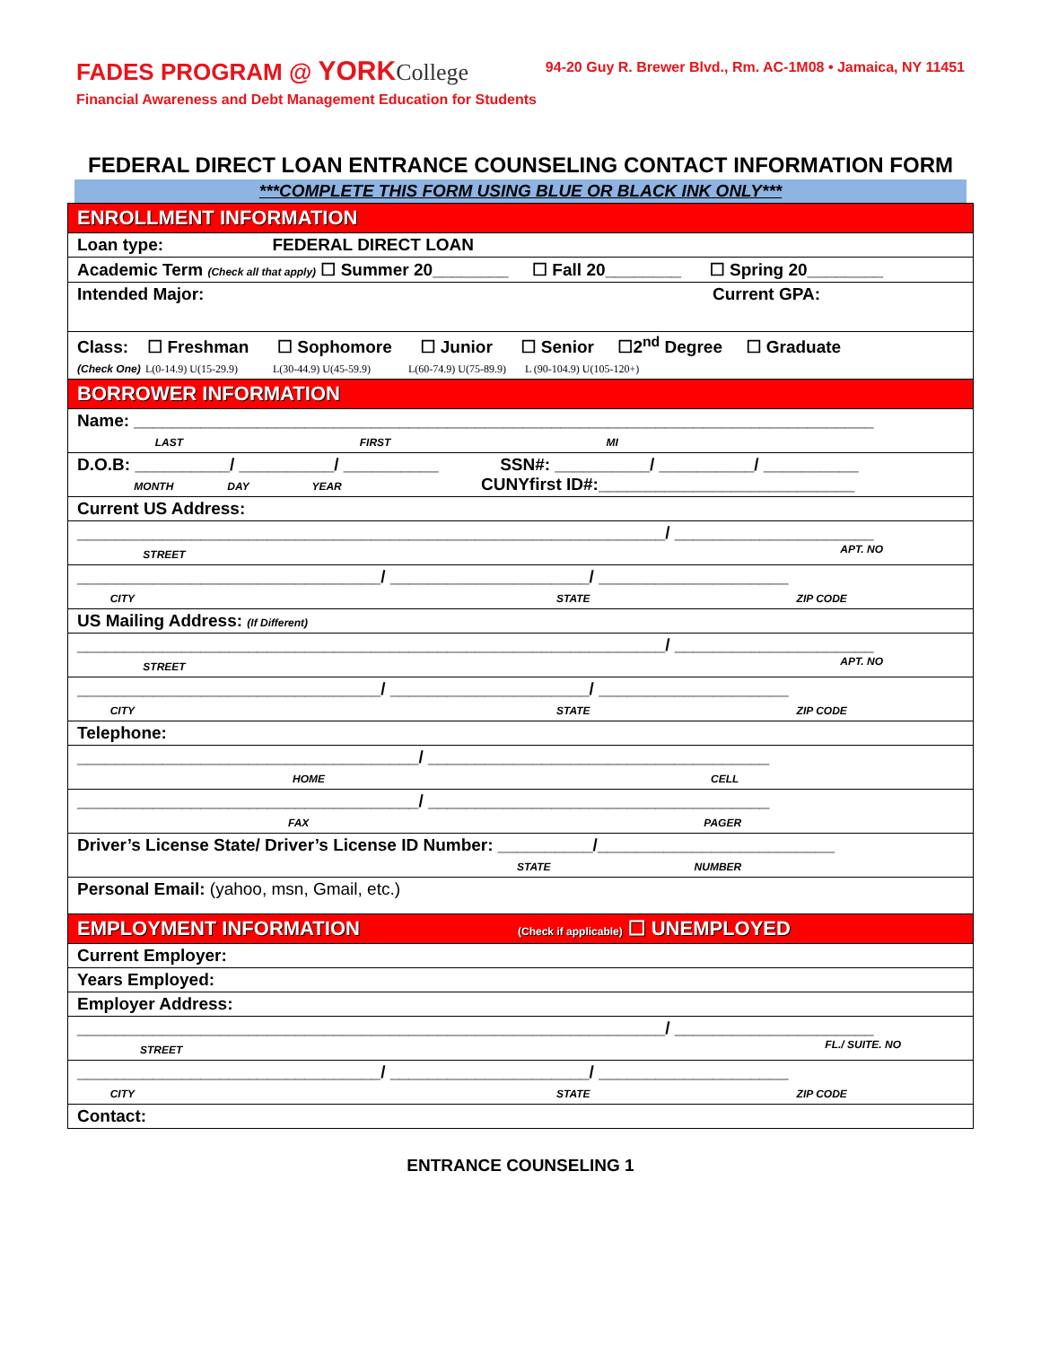FADES PROGRAM @ YORK College
94-20 Guy R. Brewer Blvd., Rm. AC-1M08 • Jamaica, NY 11451
Financial Awareness and Debt Management Education for Students
FEDERAL DIRECT LOAN ENTRANCE COUNSELING CONTACT INFORMATION FORM
***COMPLETE THIS FORM USING BLUE OR BLACK INK ONLY***
| ENROLLMENT INFORMATION |
| Loan type: FEDERAL DIRECT LOAN |
| Academic Term (Check all that apply) ☐ Summer 20________ ☐ Fall 20________ ☐ Spring 20________ |
| Intended Major: Current GPA: |
| Class: ☐ Freshman ☐ Sophomore ☐ Junior ☐ Senior ☐2<sup>nd</sup> Degree ☐ Graduate (Check One) L(0-14.9) U(15-29.9) L(30-44.9) U(45-59.9) L(60-74.9) U(75-89.9) L (90-104.9) U(105-120+) |
| BORROWER INFORMATION |
| Name: ______________________________________________________________________________ LAST FIRST MI |
| D.O.B: __________/ __________/ __________ SSN#: __________/ __________/ __________ MONTH DAY YEAR CUNYfirst ID#:___________________________ |
| Current US Address: |
| ______________________________________________________________/ _____________________ STREET APT. NO |
| ________________________________/ _____________________/ ____________________ CITY STATE ZIP CODE |
| US Mailing Address: (If Different) |
| ______________________________________________________________/ _____________________ STREET APT. NO |
| ________________________________/ _____________________/ ____________________ CITY STATE ZIP CODE |
| Telephone: |
| ____________________________________/ ____________________________________ HOME CELL |
| ____________________________________/ ____________________________________ FAX PAGER |
| Driver’s License State/ Driver’s License ID Number: __________/_________________________ STATE NUMBER |
| Personal Email: (yahoo, msn, Gmail, etc.) |
| EMPLOYMENT INFORMATION (Check if applicable) ☐ UNEMPLOYED |
| Current Employer: |
| Years Employed: |
| Employer Address: |
| ______________________________________________________________/ _____________________ STREET FL./ SUITE. NO |
| ________________________________/ _____________________/ ____________________ CITY STATE ZIP CODE |
| Contact: |
ENTRANCE COUNSELING 1